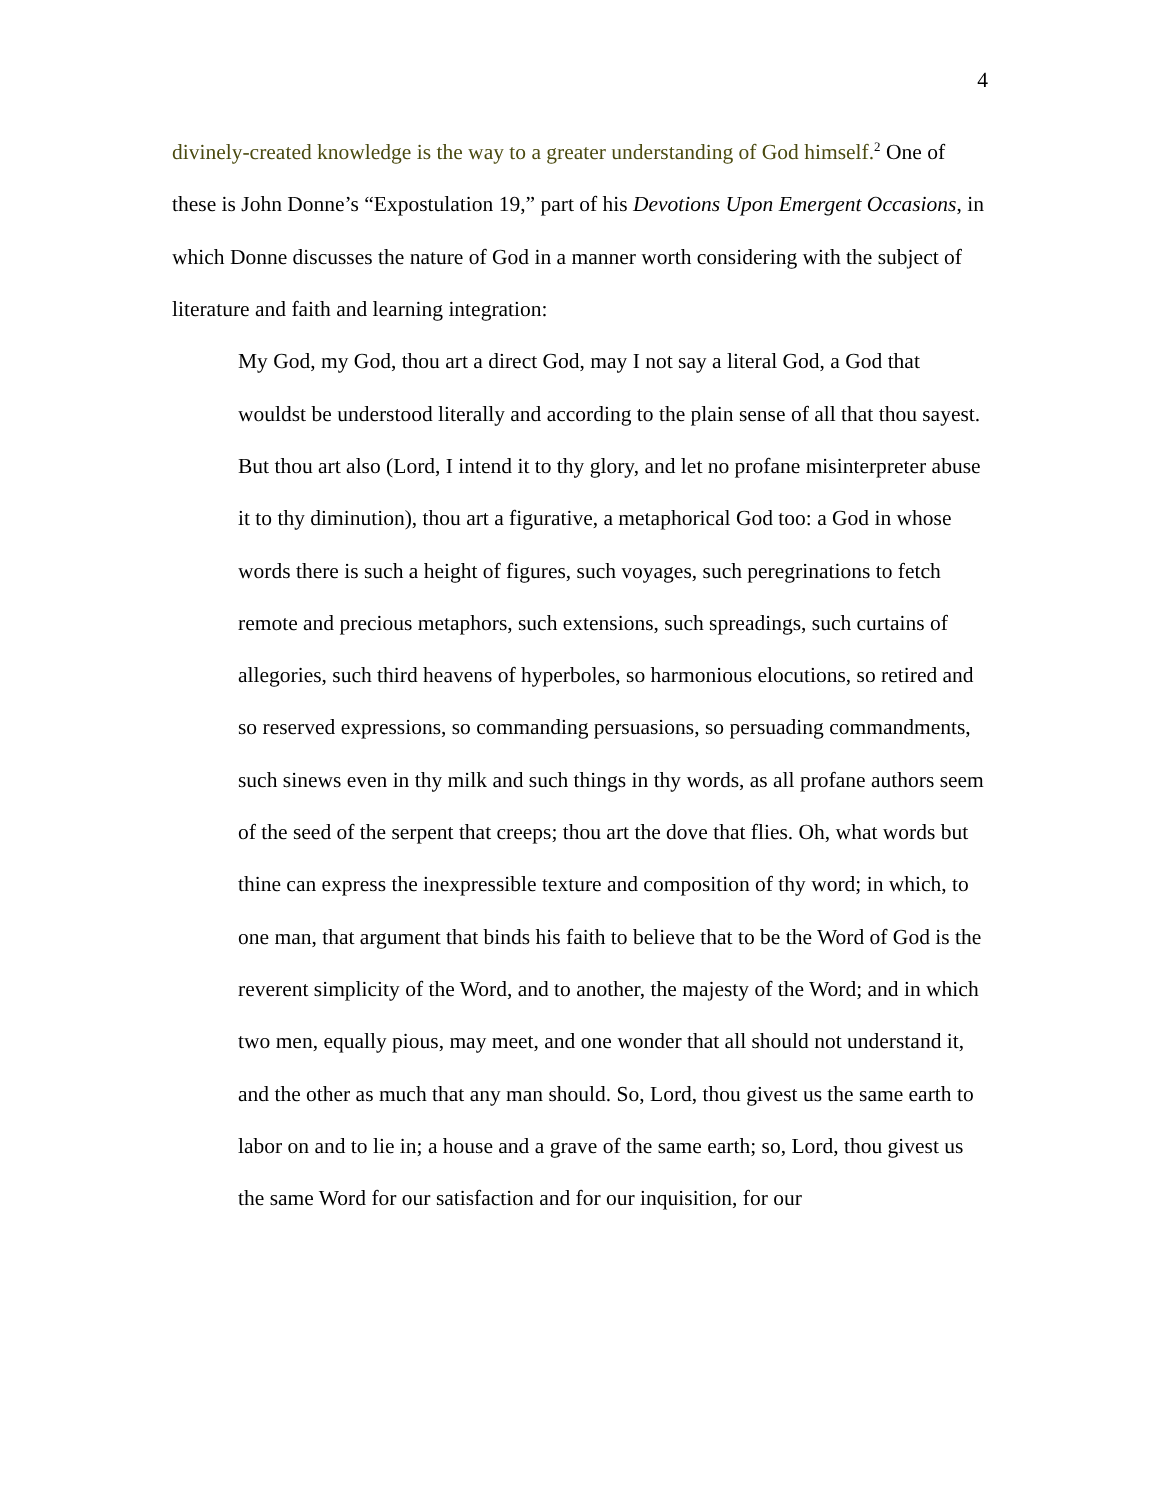4
divinely-created knowledge is the way to a greater understanding of God himself.<sup>2</sup> One of these is John Donne’s “Expostulation 19,” part of his Devotions Upon Emergent Occasions, in which Donne discusses the nature of God in a manner worth considering with the subject of literature and faith and learning integration:
My God, my God, thou art a direct God, may I not say a literal God, a God that wouldst be understood literally and according to the plain sense of all that thou sayest. But thou art also (Lord, I intend it to thy glory, and let no profane misinterpreter abuse it to thy diminution), thou art a figurative, a metaphorical God too: a God in whose words there is such a height of figures, such voyages, such peregrinations to fetch remote and precious metaphors, such extensions, such spreadings, such curtains of allegories, such third heavens of hyperboles, so harmonious elocutions, so retired and so reserved expressions, so commanding persuasions, so persuading commandments, such sinews even in thy milk and such things in thy words, as all profane authors seem of the seed of the serpent that creeps; thou art the dove that flies. Oh, what words but thine can express the inexpressible texture and composition of thy word; in which, to one man, that argument that binds his faith to believe that to be the Word of God is the reverent simplicity of the Word, and to another, the majesty of the Word; and in which two men, equally pious, may meet, and one wonder that all should not understand it, and the other as much that any man should. So, Lord, thou givest us the same earth to labor on and to lie in; a house and a grave of the same earth; so, Lord, thou givest us the same Word for our satisfaction and for our inquisition, for our